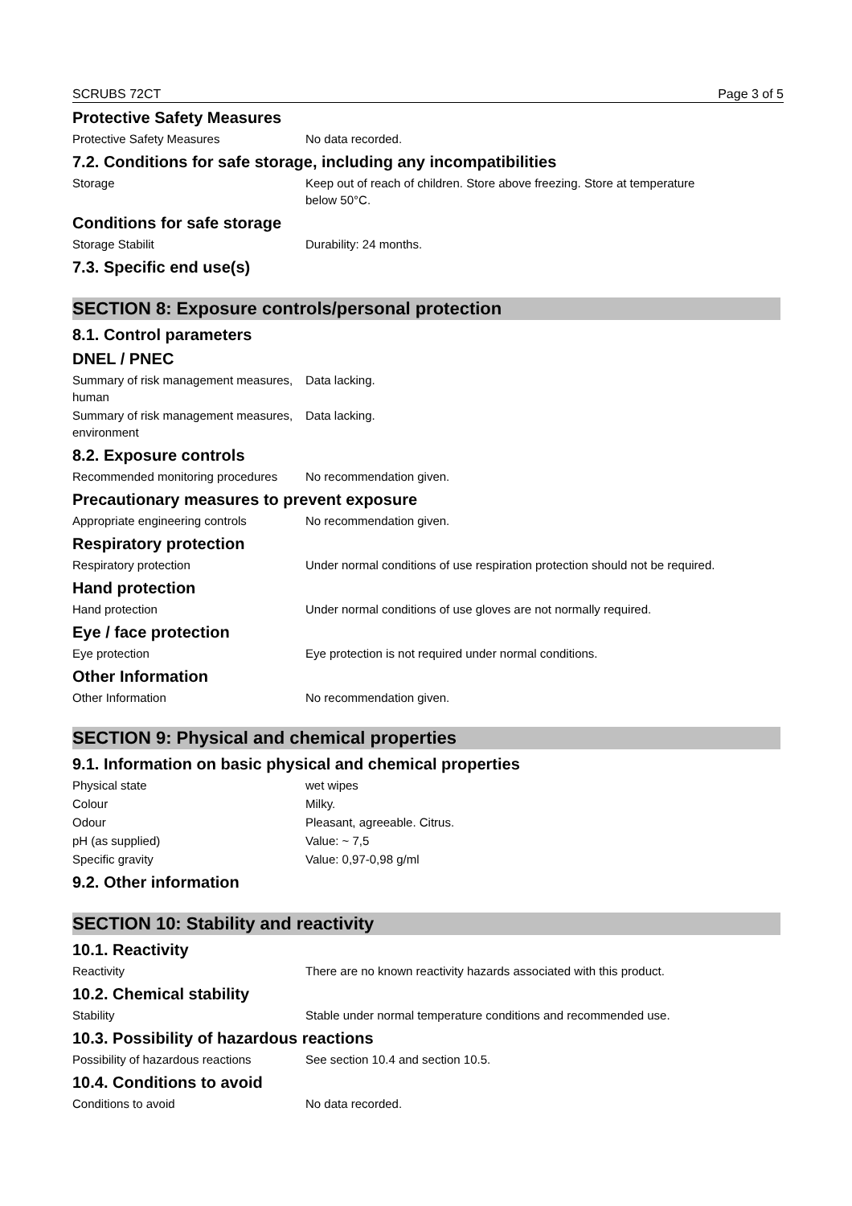SCRUBS 72CT Page 3 of 5
Protective Safety Measures
Protective Safety Measures No data recorded.
7.2. Conditions for safe storage, including any incompatibilities
Storage Keep out of reach of children. Store above freezing. Store at temperature
below 50°C.
Conditions for safe storage
Storage Stabilit Durability: 24 months.
7.3. Specific end use(s)
SECTION 8: Exposure controls/personal protection
8.1. Control parameters
DNEL / PNEC
Summary of risk management measures, human
Data lacking.
Summary of risk management measures, environment
Data lacking.
8.2. Exposure controls
Recommended monitoring procedures
No recommendation given.
Precautionary measures to prevent exposure
Appropriate engineering controls
No recommendation given.
Respiratory protection
Respiratory protection Under normal conditions of use respiration protection should not be required.
Hand protection
Hand protection Under normal conditions of use gloves are not normally required.
Eye / face protection
Eye protection Eye protection is not required under normal conditions.
Other Information
Other Information No recommendation given.
SECTION 9: Physical and chemical properties
9.1. Information on basic physical and chemical properties
Physical state wet wipes
Colour Milky.
Odour Pleasant, agreeable. Citrus.
pH (as supplied) Value: ~ 7,5
Specific gravity Value: 0,97-0,98 g/ml
9.2. Other information
SECTION 10: Stability and reactivity
10.1. Reactivity
Reactivity There are no known reactivity hazards associated with this product.
10.2. Chemical stability
Stability Stable under normal temperature conditions and recommended use.
10.3. Possibility of hazardous reactions
Possibility of hazardous reactions
See section 10.4 and section 10.5.
10.4. Conditions to avoid
Conditions to avoid No data recorded.